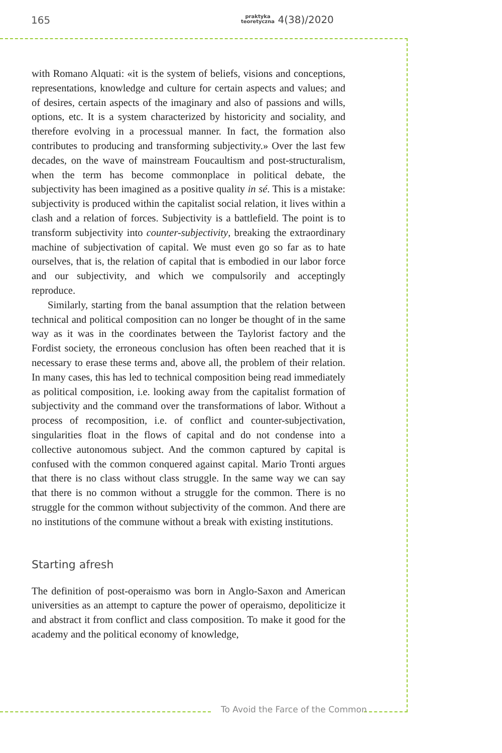165 praktyka
teoretyczna 4(38)/2020
with Romano Alquati: «it is the system of beliefs, visions and conceptions, representations, knowledge and culture for certain aspects and values; and of desires, certain aspects of the imaginary and also of passions and wills, options, etc. It is a system characterized by historicity and sociality, and therefore evolving in a processual manner. In fact, the formation also contributes to producing and transforming subjectivity.» Over the last few decades, on the wave of mainstream Foucaultism and post-structuralism, when the term has become commonplace in political debate, the subjectivity has been imagined as a positive quality in sé. This is a mistake: subjectivity is produced within the capitalist social relation, it lives within a clash and a relation of forces. Subjectivity is a battlefield. The point is to transform subjectivity into counter-subjectivity, breaking the extraordinary machine of subjectivation of capital. We must even go so far as to hate ourselves, that is, the relation of capital that is embodied in our labor force and our subjectivity, and which we compulsorily and acceptingly reproduce.
Similarly, starting from the banal assumption that the relation between technical and political composition can no longer be thought of in the same way as it was in the coordinates between the Taylorist factory and the Fordist society, the erroneous conclusion has often been reached that it is necessary to erase these terms and, above all, the problem of their relation. In many cases, this has led to technical composition being read immediately as political composition, i.e. looking away from the capitalist formation of subjectivity and the command over the transformations of labor. Without a process of recomposition, i.e. of conflict and counter-subjectivation, singularities float in the flows of capital and do not condense into a collective autonomous subject. And the common captured by capital is confused with the common conquered against capital. Mario Tronti argues that there is no class without class struggle. In the same way we can say that there is no common without a struggle for the common. There is no struggle for the common without subjectivity of the common. And there are no institutions of the commune without a break with existing institutions.
Starting afresh
The definition of post-operaismo was born in Anglo-Saxon and American universities as an attempt to capture the power of operaismo, depoliticize it and abstract it from conflict and class composition. To make it good for the academy and the political economy of knowledge,
To Avoid the Farce of the Common